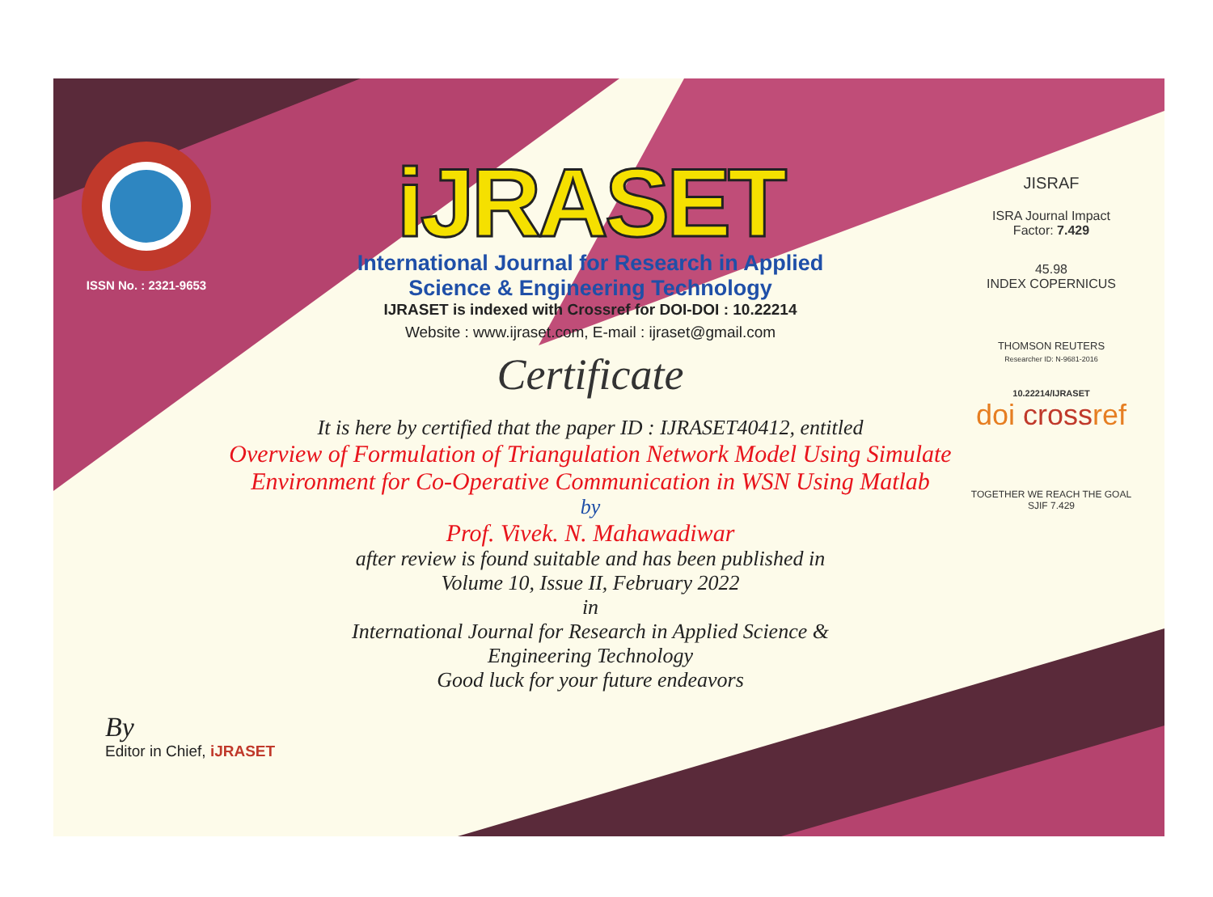ISSN No. : 2321-9653
iJRASET
International Journal for Research in Applied
Science & Engineering Technology
IJRASET is indexed with Crossref for DOI-DOI : 10.22214
Website : www.ijraset.com, E-mail : ijraset@gmail.com
Certificate
It is here by certified that the paper ID : IJRASET40412, entitled
Overview of Formulation of Triangulation Network Model Using Simulate Environment for Co-Operative Communication in WSN Using Matlab
by
Prof. Vivek. N. Mahawadiwar
after review is found suitable and has been published in
Volume 10, Issue II, February 2022
in
International Journal for Research in Applied Science &
Engineering Technology
Good luck for your future endeavors
JISRAF
ISRA Journal Impact
Factor: 7.429
45.98
INDEX COPERNICUS
THOMSON REUTERS
Researcher ID: N-9681-2016
10.22214/IJRASET
doi crossref
TOGETHER WE REACH THE GOAL
SJIF 7.429
By
Editor in Chief, iJRASET